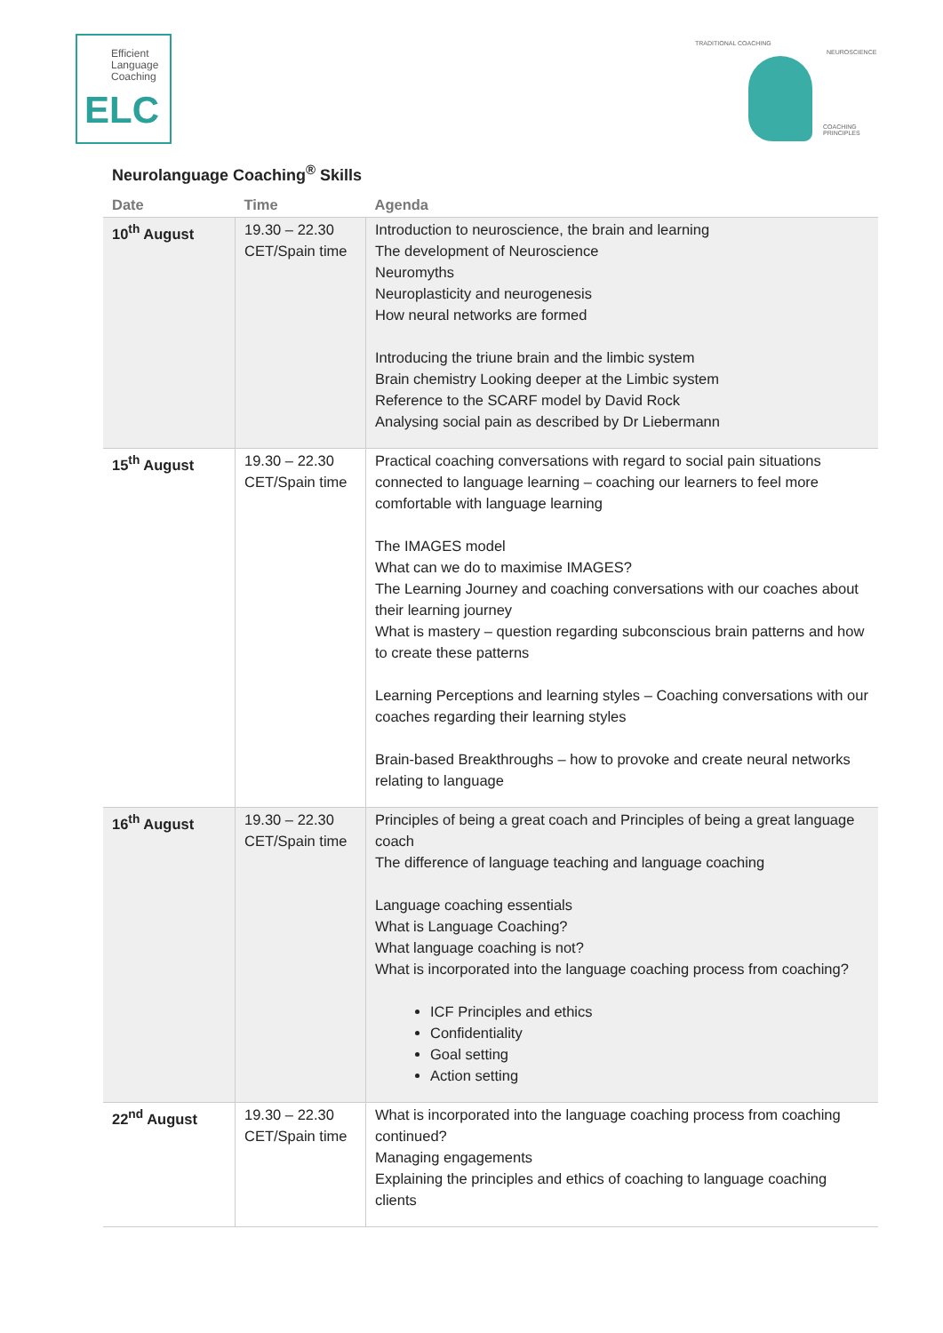Efficient
Language
Coaching
ELC
TRADITIONAL COACHING
NEUROSCIENCE
COACHING PRINCIPLES
Neurolanguage Coaching<sup>®</sup> Skills
| Date | Time | Agenda |
| --- | --- | --- |
| 10<sup>th</sup> August | 19.30 – 22.30 CET/Spain time | Introduction to neuroscience, the brain and learning The development of Neuroscience Neuromyths Neuroplasticity and neurogenesis How neural networks are formed Introducing the triune brain and the limbic system Brain chemistry Looking deeper at the Limbic system Reference to the SCARF model by David Rock Analysing social pain as described by Dr Liebermann |
| 15<sup>th</sup> August | 19.30 – 22.30 CET/Spain time | Practical coaching conversations with regard to social pain situations connected to language learning – coaching our learners to feel more comfortable with language learning The IMAGES model What can we do to maximise IMAGES? The Learning Journey and coaching conversations with our coaches about their learning journey What is mastery – question regarding subconscious brain patterns and how to create these patterns Learning Perceptions and learning styles – Coaching conversations with our coaches regarding their learning styles Brain-based Breakthroughs – how to provoke and create neural networks relating to language |
| 16<sup>th</sup> August | 19.30 – 22.30 CET/Spain time | Principles of being a great coach and Principles of being a great language coach The difference of language teaching and language coaching Language coaching essentials What is Language Coaching? What language coaching is not? What is incorporated into the language coaching process from coaching? ICF Principles and ethics Confidentiality Goal setting Action setting |
| 22<sup>nd</sup> August | 19.30 – 22.30 CET/Spain time | What is incorporated into the language coaching process from coaching continued? Managing engagements Explaining the principles and ethics of coaching to language coaching clients |